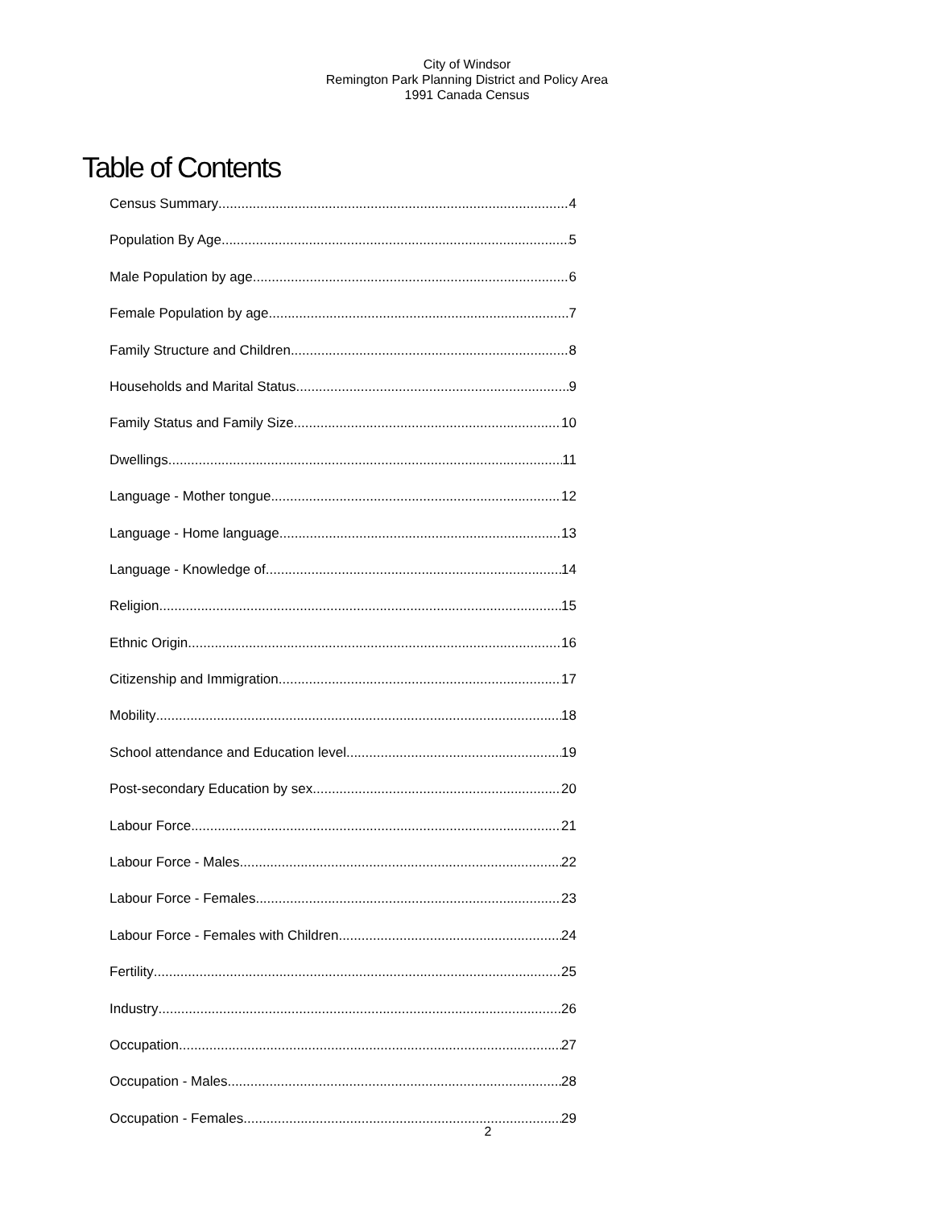City of Windsor
Remington Park Planning District and Policy Area
1991 Canada Census
Table of Contents
Census Summary 4
Population By Age 5
Male Population by age 6
Female Population by age 7
Family Structure and Children 8
Households and Marital Status 9
Family Status and Family Size 10
Dwellings 11
Language - Mother tongue 12
Language - Home language 13
Language - Knowledge of 14
Religion 15
Ethnic Origin 16
Citizenship and Immigration 17
Mobility 18
School attendance and Education level 19
Post-secondary Education by sex 20
Labour Force 21
Labour Force - Males 22
Labour Force - Females 23
Labour Force - Females with Children 24
Fertility 25
Industry 26
Occupation 27
Occupation - Males 28
Occupation - Females 29
2